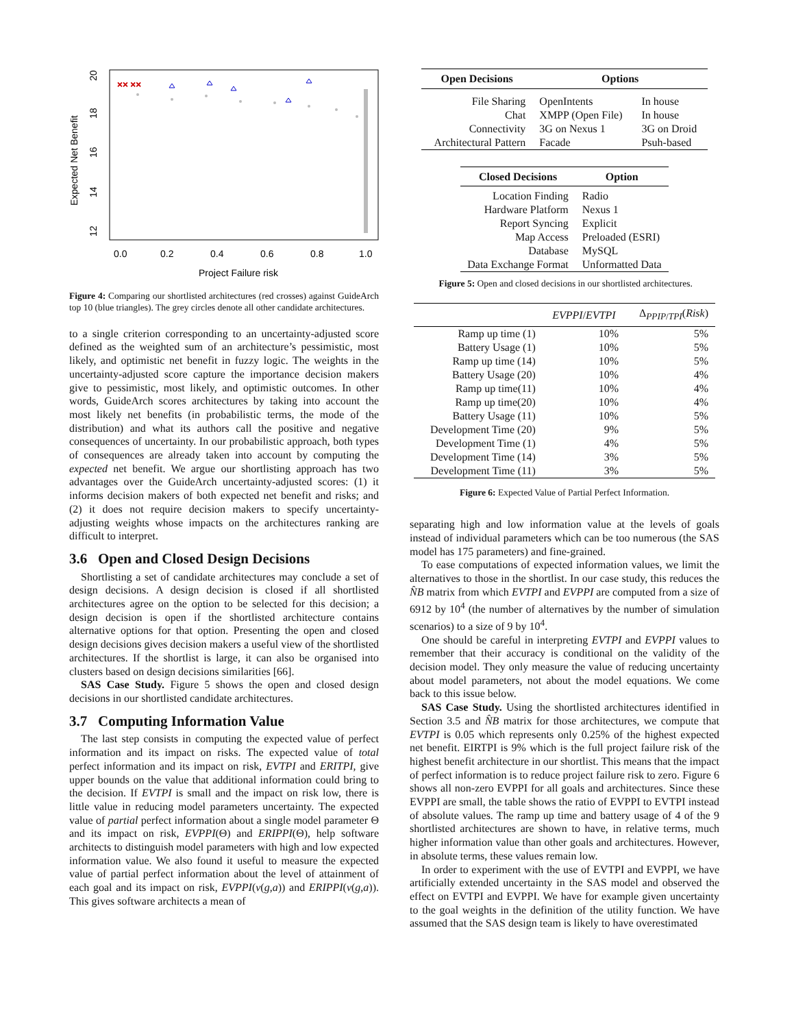×× ××
0.0
0.2
0.4
0.6
0.8
1.0
Project Failure risk
Expected Net Benefit
12
14
16
18
20
Figure 4: Comparing our shortlisted architectures (red crosses) against GuideArch top 10 (blue triangles). The grey circles denote all other candidate architectures.
to a single criterion corresponding to an uncertainty-adjusted score defined as the weighted sum of an architecture’s pessimistic, most likely, and optimistic net benefit in fuzzy logic. The weights in the uncertainty-adjusted score capture the importance decision makers give to pessimistic, most likely, and optimistic outcomes. In other words, GuideArch scores architectures by taking into account the most likely net benefits (in probabilistic terms, the mode of the distribution) and what its authors call the positive and negative consequences of uncertainty. In our probabilistic approach, both types of consequences are already taken into account by computing the expected net benefit. We argue our shortlisting approach has two advantages over the GuideArch uncertainty-adjusted scores: (1) it informs decision makers of both expected net benefit and risks; and (2) it does not require decision makers to specify uncertainty-adjusting weights whose impacts on the architectures ranking are difficult to interpret.
3.6 Open and Closed Design Decisions
Shortlisting a set of candidate architectures may conclude a set of design decisions. A design decision is closed if all shortlisted architectures agree on the option to be selected for this decision; a design decision is open if the shortlisted architecture contains alternative options for that option. Presenting the open and closed design decisions gives decision makers a useful view of the shortlisted architectures. If the shortlist is large, it can also be organised into clusters based on design decisions similarities [66].
SAS Case Study. Figure 5 shows the open and closed design decisions in our shortlisted candidate architectures.
3.7 Computing Information Value
The last step consists in computing the expected value of perfect information and its impact on risks. The expected value of total perfect information and its impact on risk, EVTPI and ERITPI, give upper bounds on the value that additional information could bring to the decision. If EVTPI is small and the impact on risk low, there is little value in reducing model parameters uncertainty. The expected value of partial perfect information about a single model parameter Θ and its impact on risk, EVPPI(Θ) and ERIPPI(Θ), help software architects to distinguish model parameters with high and low expected information value. We also found it useful to measure the expected value of partial perfect information about the level of attainment of each goal and its impact on risk, EVPPI(v(g,a)) and ERIPPI(v(g,a)). This gives software architects a mean of
| Open Decisions | Options | |
| --- | --- | --- |
| File Sharing | OpenIntents | In house |
| Chat | XMPP (Open File) | In house |
| Connectivity | 3G on Nexus 1 | 3G on Droid |
| Architectural Pattern | Facade | Psuh-based |
| Closed Decisions | Option |
| --- | --- |
| Location Finding | Radio |
| Hardware Platform | Nexus 1 |
| Report Syncing | Explicit |
| Map Access | Preloaded (ESRI) |
| Database | MySQL |
| Data Exchange Format | Unformatted Data |
Figure 5: Open and closed decisions in our shortlisted architectures.
| | EVPPI / EVTPI | Δ<sub>PPIP/TPI</sub>( Risk ) |
| --- | --- | --- |
| Ramp up time (1) | 10% | 5% |
| Battery Usage (1) | 10% | 5% |
| Ramp up time (14) | 10% | 5% |
| Battery Usage (20) | 10% | 4% |
| Ramp up time(11) | 10% | 4% |
| Ramp up time(20) | 10% | 4% |
| Battery Usage (11) | 10% | 5% |
| Development Time (20) | 9% | 5% |
| Development Time (1) | 4% | 5% |
| Development Time (14) | 3% | 5% |
| Development Time (11) | 3% | 5% |
Figure 6: Expected Value of Partial Perfect Information.
separating high and low information value at the levels of goals instead of individual parameters which can be too numerous (the SAS model has 175 parameters) and fine-grained.
To ease computations of expected information values, we limit the alternatives to those in the shortlist. In our case study, this reduces the N̂B matrix from which EVTPI and EVPPI are computed from a size of 6912 by 10<sup>4</sup> (the number of alternatives by the number of simulation scenarios) to a size of 9 by 10<sup>4</sup>.
One should be careful in interpreting EVTPI and EVPPI values to remember that their accuracy is conditional on the validity of the decision model. They only measure the value of reducing uncertainty about model parameters, not about the model equations. We come back to this issue below.
SAS Case Study. Using the shortlisted architectures identified in Section 3.5 and N̂B matrix for those architectures, we compute that EVTPI is 0.05 which represents only 0.25% of the highest expected net benefit. EIRTPI is 9% which is the full project failure risk of the highest benefit architecture in our shortlist. This means that the impact of perfect information is to reduce project failure risk to zero. Figure 6 shows all non-zero EVPPI for all goals and architectures. Since these EVPPI are small, the table shows the ratio of EVPPI to EVTPI instead of absolute values. The ramp up time and battery usage of 4 of the 9 shortlisted architectures are shown to have, in relative terms, much higher information value than other goals and architectures. However, in absolute terms, these values remain low.
In order to experiment with the use of EVTPI and EVPPI, we have artificially extended uncertainty in the SAS model and observed the effect on EVTPI and EVPPI. We have for example given uncertainty to the goal weights in the definition of the utility function. We have assumed that the SAS design team is likely to have overestimated